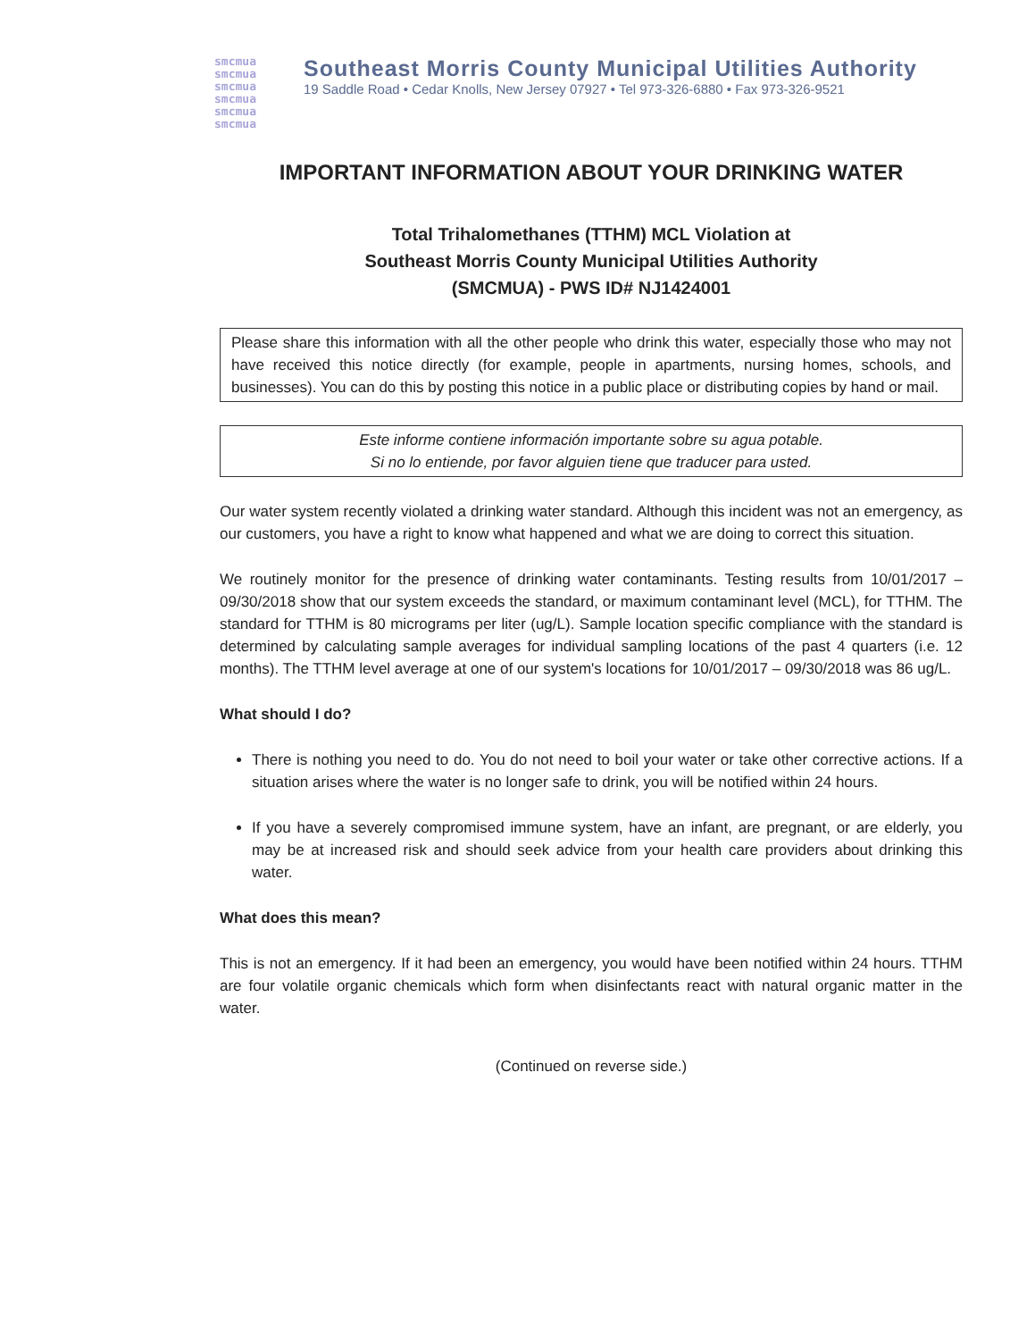smcmua
smcmua
smcmua
smcmua
smcmua
smcmua
Southeast Morris County Municipal Utilities Authority
19 Saddle Road • Cedar Knolls, New Jersey 07927 • Tel 973-326-6880 • Fax 973-326-9521
IMPORTANT INFORMATION ABOUT YOUR DRINKING WATER
Total Trihalomethanes (TTHM) MCL Violation at
Southeast Morris County Municipal Utilities Authority
(SMCMUA) - PWS ID# NJ1424001
Please share this information with all the other people who drink this water, especially those who may not have received this notice directly (for example, people in apartments, nursing homes, schools, and businesses). You can do this by posting this notice in a public place or distributing copies by hand or mail.
Este informe contiene información importante sobre su agua potable.
Si no lo entiende, por favor alguien tiene que traducer para usted.
Our water system recently violated a drinking water standard. Although this incident was not an emergency, as our customers, you have a right to know what happened and what we are doing to correct this situation.
We routinely monitor for the presence of drinking water contaminants. Testing results from 10/01/2017 – 09/30/2018 show that our system exceeds the standard, or maximum contaminant level (MCL), for TTHM. The standard for TTHM is 80 micrograms per liter (ug/L). Sample location specific compliance with the standard is determined by calculating sample averages for individual sampling locations of the past 4 quarters (i.e. 12 months). The TTHM level average at one of our system's locations for 10/01/2017 – 09/30/2018 was 86 ug/L.
What should I do?
There is nothing you need to do. You do not need to boil your water or take other corrective actions. If a situation arises where the water is no longer safe to drink, you will be notified within 24 hours.
If you have a severely compromised immune system, have an infant, are pregnant, or are elderly, you may be at increased risk and should seek advice from your health care providers about drinking this water.
What does this mean?
This is not an emergency. If it had been an emergency, you would have been notified within 24 hours. TTHM are four volatile organic chemicals which form when disinfectants react with natural organic matter in the water.
(Continued on reverse side.)